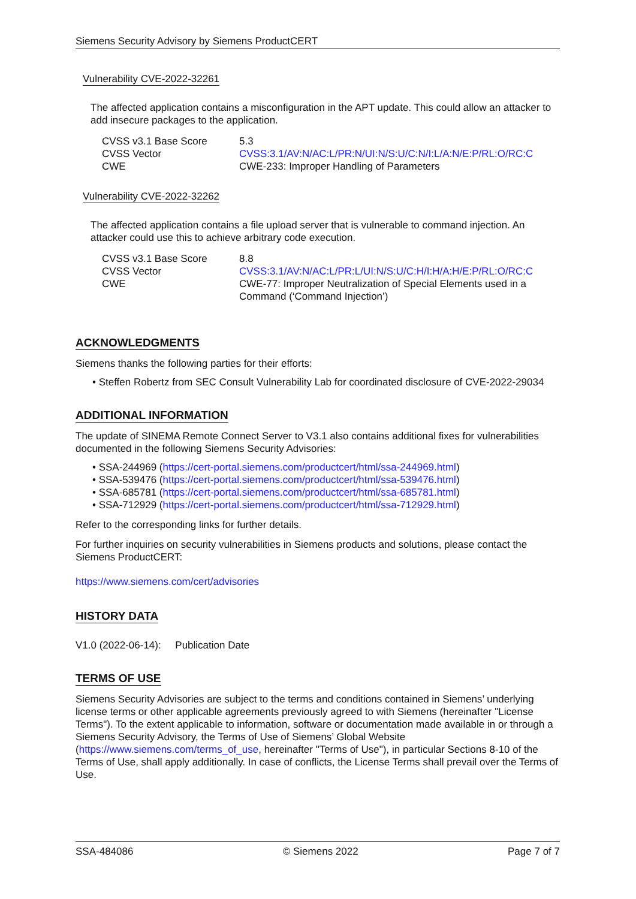Siemens Security Advisory by Siemens ProductCERT
Vulnerability CVE-2022-32261
The affected application contains a misconfiguration in the APT update. This could allow an attacker to add insecure packages to the application.
| CVSS v3.1 Base Score | 5.3 |
| CVSS Vector | CVSS:3.1/AV:N/AC:L/PR:N/UI:N/S:U/C:N/I:L/A:N/E:P/RL:O/RC:C |
| CWE | CWE-233: Improper Handling of Parameters |
Vulnerability CVE-2022-32262
The affected application contains a file upload server that is vulnerable to command injection. An attacker could use this to achieve arbitrary code execution.
| CVSS v3.1 Base Score | 8.8 |
| CVSS Vector | CVSS:3.1/AV:N/AC:L/PR:L/UI:N/S:U/C:H/I:H/A:H/E:P/RL:O/RC:C |
| CWE | CWE-77: Improper Neutralization of Special Elements used in a Command (‘Command Injection’) |
ACKNOWLEDGMENTS
Siemens thanks the following parties for their efforts:
• Steffen Robertz from SEC Consult Vulnerability Lab for coordinated disclosure of CVE-2022-29034
ADDITIONAL INFORMATION
The update of SINEMA Remote Connect Server to V3.1 also contains additional fixes for vulnerabilities documented in the following Siemens Security Advisories:
• SSA-244969 (https://cert-portal.siemens.com/productcert/html/ssa-244969.html)
• SSA-539476 (https://cert-portal.siemens.com/productcert/html/ssa-539476.html)
• SSA-685781 (https://cert-portal.siemens.com/productcert/html/ssa-685781.html)
• SSA-712929 (https://cert-portal.siemens.com/productcert/html/ssa-712929.html)
Refer to the corresponding links for further details.
For further inquiries on security vulnerabilities in Siemens products and solutions, please contact the Siemens ProductCERT:
https://www.siemens.com/cert/advisories
HISTORY DATA
V1.0 (2022-06-14): Publication Date
TERMS OF USE
Siemens Security Advisories are subject to the terms and conditions contained in Siemens’ underlying license terms or other applicable agreements previously agreed to with Siemens (hereinafter "License Terms"). To the extent applicable to information, software or documentation made available in or through a Siemens Security Advisory, the Terms of Use of Siemens’ Global Website (https://www.siemens.com/terms_of_use, hereinafter "Terms of Use"), in particular Sections 8-10 of the Terms of Use, shall apply additionally. In case of conflicts, the License Terms shall prevail over the Terms of Use.
SSA-484086 © Siemens 2022 Page 7 of 7